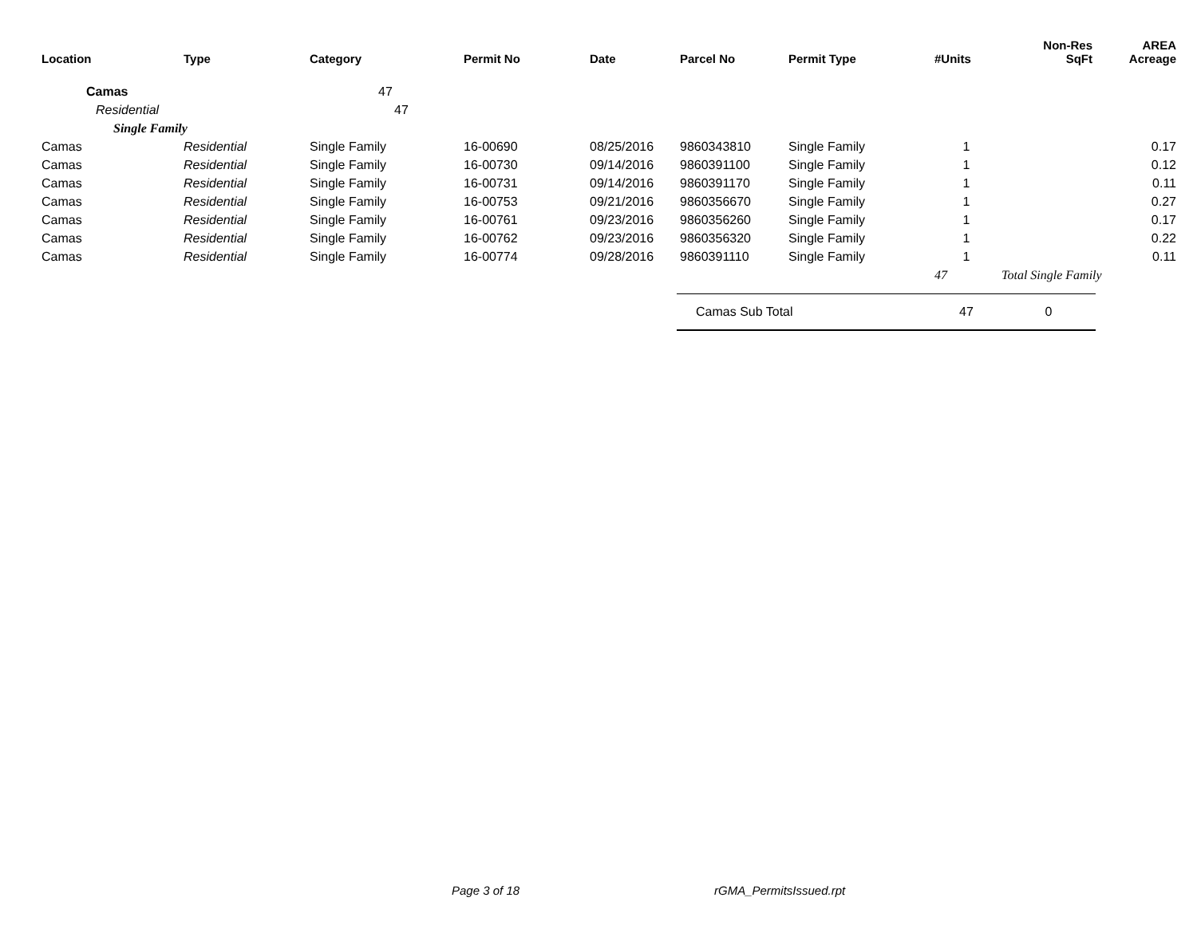| Location | Type | Category | Permit No | Date | Parcel No | Permit Type | #Units | Non-Res SqFt | AREA Acreage |
| --- | --- | --- | --- | --- | --- | --- | --- | --- | --- |
| Camas | | 47 | | | | | | | |
| Residential | | 47 | | | | | | | |
| Single Family | | | | | | | | | |
| Camas | Residential | Single Family | 16-00690 | 08/25/2016 | 9860343810 | Single Family | 1 | | 0.17 |
| Camas | Residential | Single Family | 16-00730 | 09/14/2016 | 9860391100 | Single Family | 1 | | 0.12 |
| Camas | Residential | Single Family | 16-00731 | 09/14/2016 | 9860391170 | Single Family | 1 | | 0.11 |
| Camas | Residential | Single Family | 16-00753 | 09/21/2016 | 9860356670 | Single Family | 1 | | 0.27 |
| Camas | Residential | Single Family | 16-00761 | 09/23/2016 | 9860356260 | Single Family | 1 | | 0.17 |
| Camas | Residential | Single Family | 16-00762 | 09/23/2016 | 9860356320 | Single Family | 1 | | 0.22 |
| Camas | Residential | Single Family | 16-00774 | 09/28/2016 | 9860391110 | Single Family | 1 | | 0.11 |
| | | | | | | | 47 | Total Single Family | |
| | | | | | Camas Sub Total | | 47 | 0 | |
Page 3 of 18 rGMA_PermitsIssued.rpt